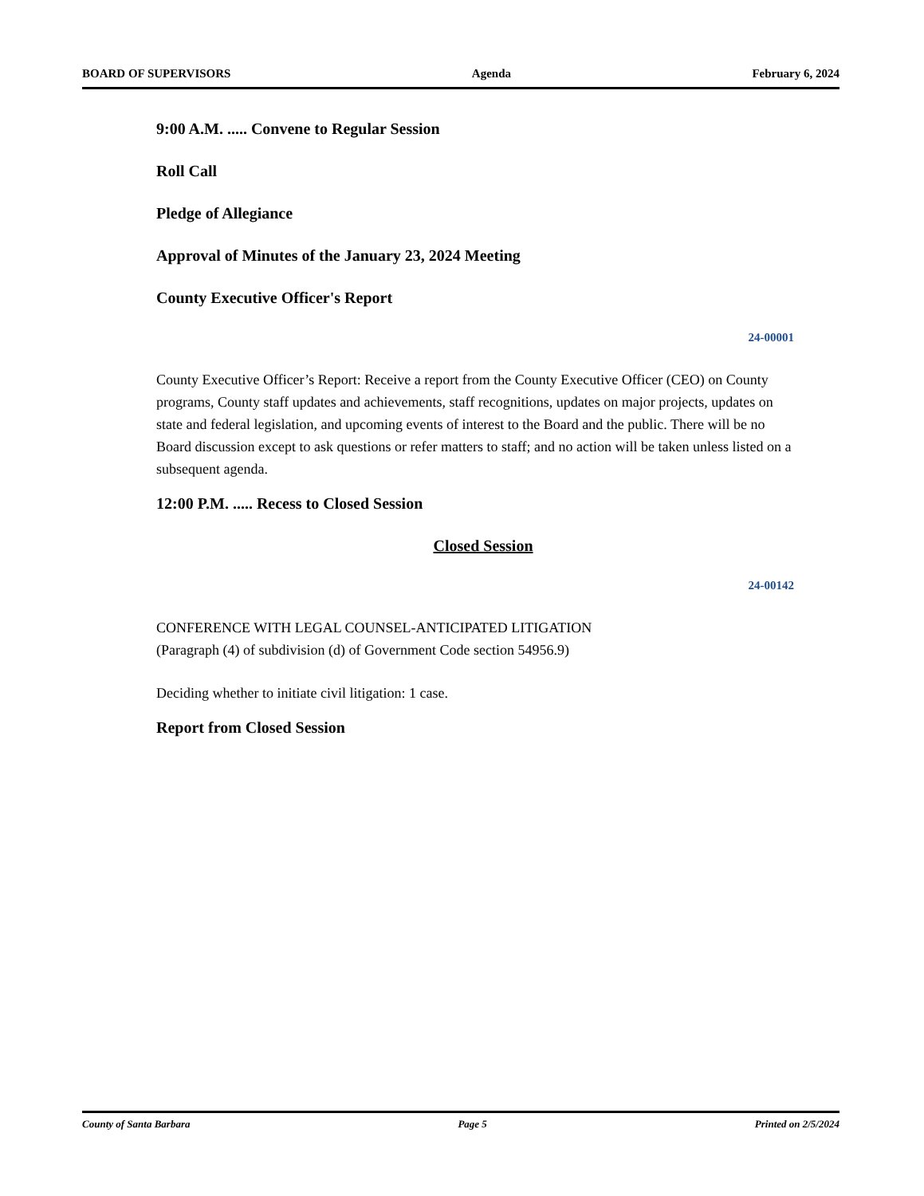BOARD OF SUPERVISORS Agenda February 6, 2024
9:00 A.M. ..... Convene to Regular Session
Roll Call
Pledge of Allegiance
Approval of Minutes of the January 23, 2024 Meeting
County Executive Officer's Report
24-00001
County Executive Officer’s Report: Receive a report from the County Executive Officer (CEO) on County programs, County staff updates and achievements, staff recognitions, updates on major projects, updates on state and federal legislation, and upcoming events of interest to the Board and the public. There will be no Board discussion except to ask questions or refer matters to staff; and no action will be taken unless listed on a subsequent agenda.
12:00 P.M. ..... Recess to Closed Session
Closed Session
24-00142
CONFERENCE WITH LEGAL COUNSEL-ANTICIPATED LITIGATION
(Paragraph (4) of subdivision (d) of Government Code section 54956.9)
Deciding whether to initiate civil litigation: 1 case.
Report from Closed Session
County of Santa Barbara Page 5 Printed on 2/5/2024